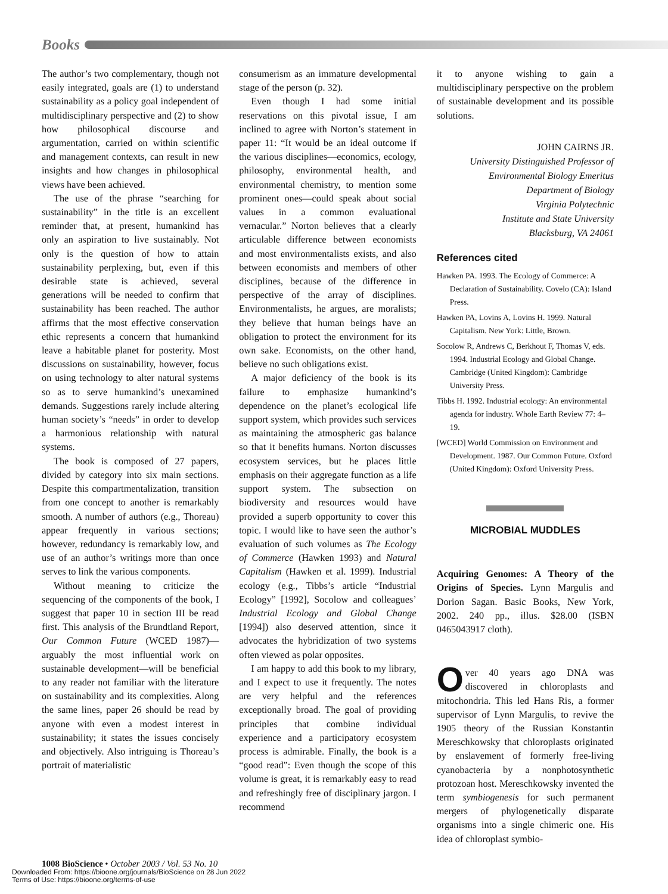Books
The author’s two complementary, though not easily integrated, goals are (1) to understand sustainability as a policy goal independent of multidisciplinary perspective and (2) to show how philosophical discourse and argumentation, carried on within scientific and management contexts, can result in new insights and how changes in philosophical views have been achieved.
The use of the phrase “searching for sustainability” in the title is an excellent reminder that, at present, humankind has only an aspiration to live sustainably. Not only is the question of how to attain sustainability perplexing, but, even if this desirable state is achieved, several generations will be needed to confirm that sustainability has been reached. The author affirms that the most effective conservation ethic represents a concern that humankind leave a habitable planet for posterity. Most discussions on sustainability, however, focus on using technology to alter natural systems so as to serve humankind’s unexamined demands. Suggestions rarely include altering human society’s “needs” in order to develop a harmonious relationship with natural systems.
The book is composed of 27 papers, divided by category into six main sections. Despite this compartmentalization, transition from one concept to another is remarkably smooth. A number of authors (e.g., Thoreau) appear frequently in various sections; however, redundancy is remarkably low, and use of an author’s writings more than once serves to link the various components.
Without meaning to criticize the sequencing of the components of the book, I suggest that paper 10 in section III be read first. This analysis of the Brundtland Report, Our Common Future (WCED 1987)—arguably the most influential work on sustainable development—will be beneficial to any reader not familiar with the literature on sustainability and its complexities. Along the same lines, paper 26 should be read by anyone with even a modest interest in sustainability; it states the issues concisely and objectively. Also intriguing is Thoreau’s portrait of materialistic
consumerism as an immature developmental stage of the person (p. 32).
Even though I had some initial reservations on this pivotal issue, I am inclined to agree with Norton’s statement in paper 11: “It would be an ideal outcome if the various disciplines—economics, ecology, philosophy, environmental health, and environmental chemistry, to mention some prominent ones—could speak about social values in a common evaluational vernacular.” Norton believes that a clearly articulable difference between economists and most environmentalists exists, and also between economists and members of other disciplines, because of the difference in perspective of the array of disciplines. Environmentalists, he argues, are moralists; they believe that human beings have an obligation to protect the environment for its own sake. Economists, on the other hand, believe no such obligations exist.
A major deficiency of the book is its failure to emphasize humankind’s dependence on the planet’s ecological life support system, which provides such services as maintaining the atmospheric gas balance so that it benefits humans. Norton discusses ecosystem services, but he places little emphasis on their aggregate function as a life support system. The subsection on biodiversity and resources would have provided a superb opportunity to cover this topic. I would like to have seen the author’s evaluation of such volumes as The Ecology of Commerce (Hawken 1993) and Natural Capitalism (Hawken et al. 1999). Industrial ecology (e.g., Tibbs’s article “Industrial Ecology” [1992], Socolow and colleagues’ Industrial Ecology and Global Change [1994]) also deserved attention, since it advocates the hybridization of two systems often viewed as polar opposites.
I am happy to add this book to my library, and I expect to use it frequently. The notes are very helpful and the references exceptionally broad. The goal of providing principles that combine individual experience and a participatory ecosystem process is admirable. Finally, the book is a “good read”: Even though the scope of this volume is great, it is remarkably easy to read and refreshingly free of disciplinary jargon. I recommend
it to anyone wishing to gain a multidisciplinary perspective on the problem of sustainable development and its possible solutions.
JOHN CAIRNS JR.
University Distinguished Professor of
Environmental Biology Emeritus
Department of Biology
Virginia Polytechnic
Institute and State University
Blacksburg, VA 24061
References cited
Hawken PA. 1993. The Ecology of Commerce: A Declaration of Sustainability. Covelo (CA): Island Press.
Hawken PA, Lovins A, Lovins H. 1999. Natural Capitalism. New York: Little, Brown.
Socolow R, Andrews C, Berkhout F, Thomas V, eds. 1994. Industrial Ecology and Global Change. Cambridge (United Kingdom): Cambridge University Press.
Tibbs H. 1992. Industrial ecology: An environmental agenda for industry. Whole Earth Review 77: 4–19.
[WCED] World Commission on Environment and Development. 1987. Our Common Future. Oxford (United Kingdom): Oxford University Press.
MICROBIAL MUDDLES
Acquiring Genomes: A Theory of the Origins of Species. Lynn Margulis and Dorion Sagan. Basic Books, New York, 2002. 240 pp., illus. $28.00 (ISBN 0465043917 cloth).
Over 40 years ago DNA was discovered in chloroplasts and mitochondria. This led Hans Ris, a former supervisor of Lynn Margulis, to revive the 1905 theory of the Russian Konstantin Mereschkowsky that chloroplasts originated by enslavement of formerly free-living cyanobacteria by a nonphotosynthetic protozoan host. Mereschkowsky invented the term symbiogenesis for such permanent mergers of phylogenetically disparate organisms into a single chimeric one. His idea of chloroplast symbio-
1008 BioScience • October 2003 / Vol. 53 No. 10
Downloaded From: https://bioone.org/journals/BioScience on 28 Jun 2022
Terms of Use: https://bioone.org/terms-of-use